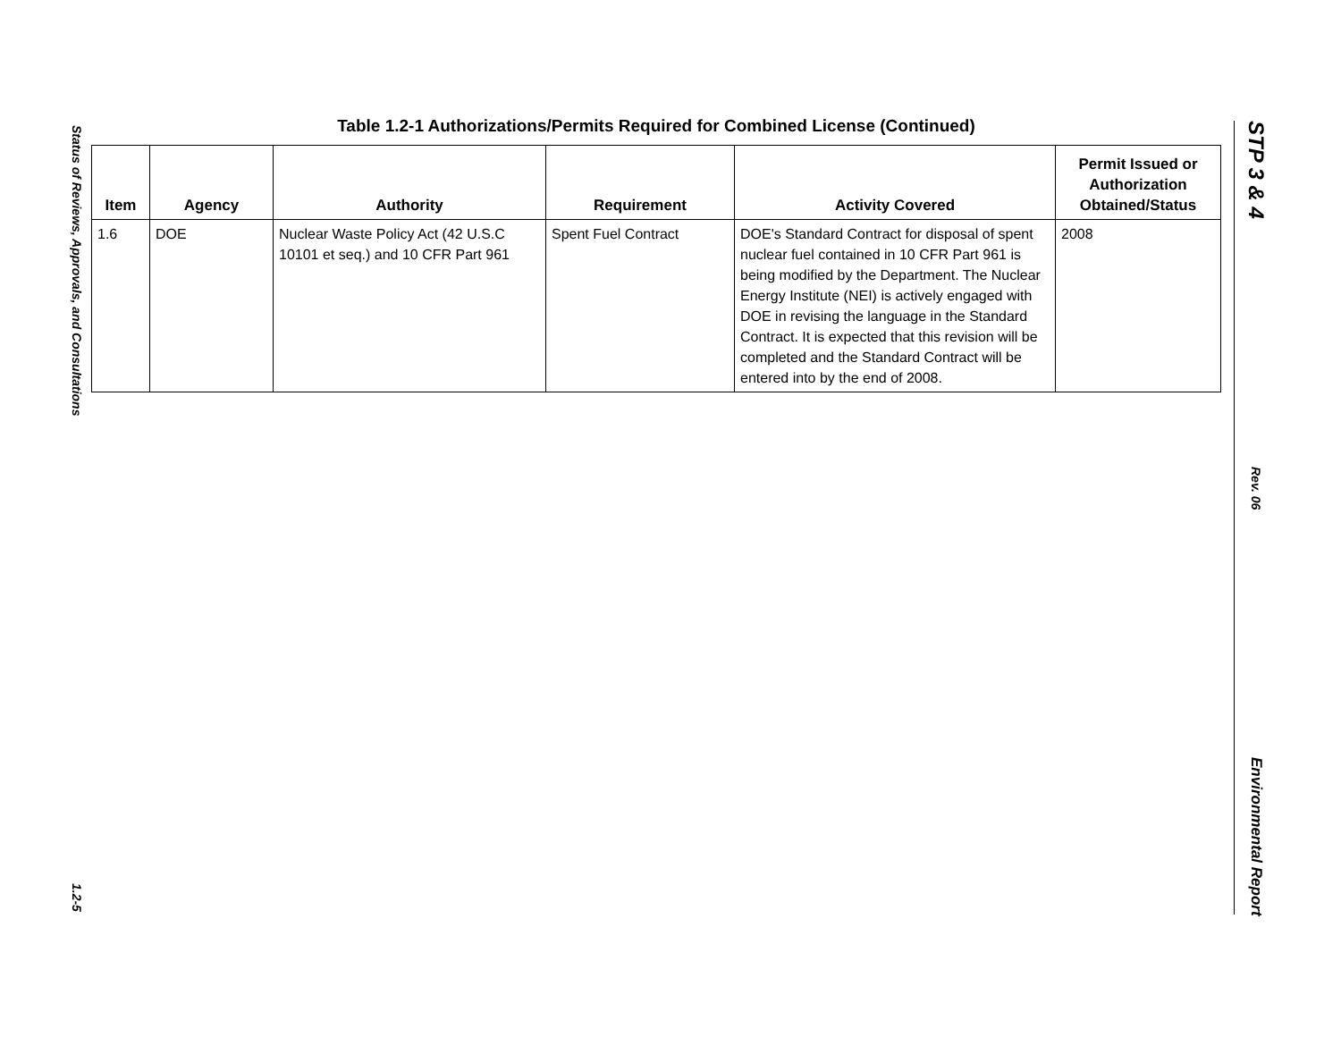Status of Reviews, Approvals, and Consultations 1.2-5
STP 3 & 4 Rev. 06 Environmental Report
Table 1.2-1 Authorizations/Permits Required for Combined License (Continued)
| Item | Agency | Authority | Requirement | Activity Covered | Permit Issued or Authorization Obtained/Status |
| --- | --- | --- | --- | --- | --- |
| 1.6 | DOE | Nuclear Waste Policy Act (42 U.S.C 10101 et seq.) and 10 CFR Part 961 | Spent Fuel Contract | DOE's Standard Contract for disposal of spent nuclear fuel contained in 10 CFR Part 961 is being modified by the Department. The Nuclear Energy Institute (NEI) is actively engaged with DOE in revising the language in the Standard Contract. It is expected that this revision will be completed and the Standard Contract will be entered into by the end of 2008. | 2008 |